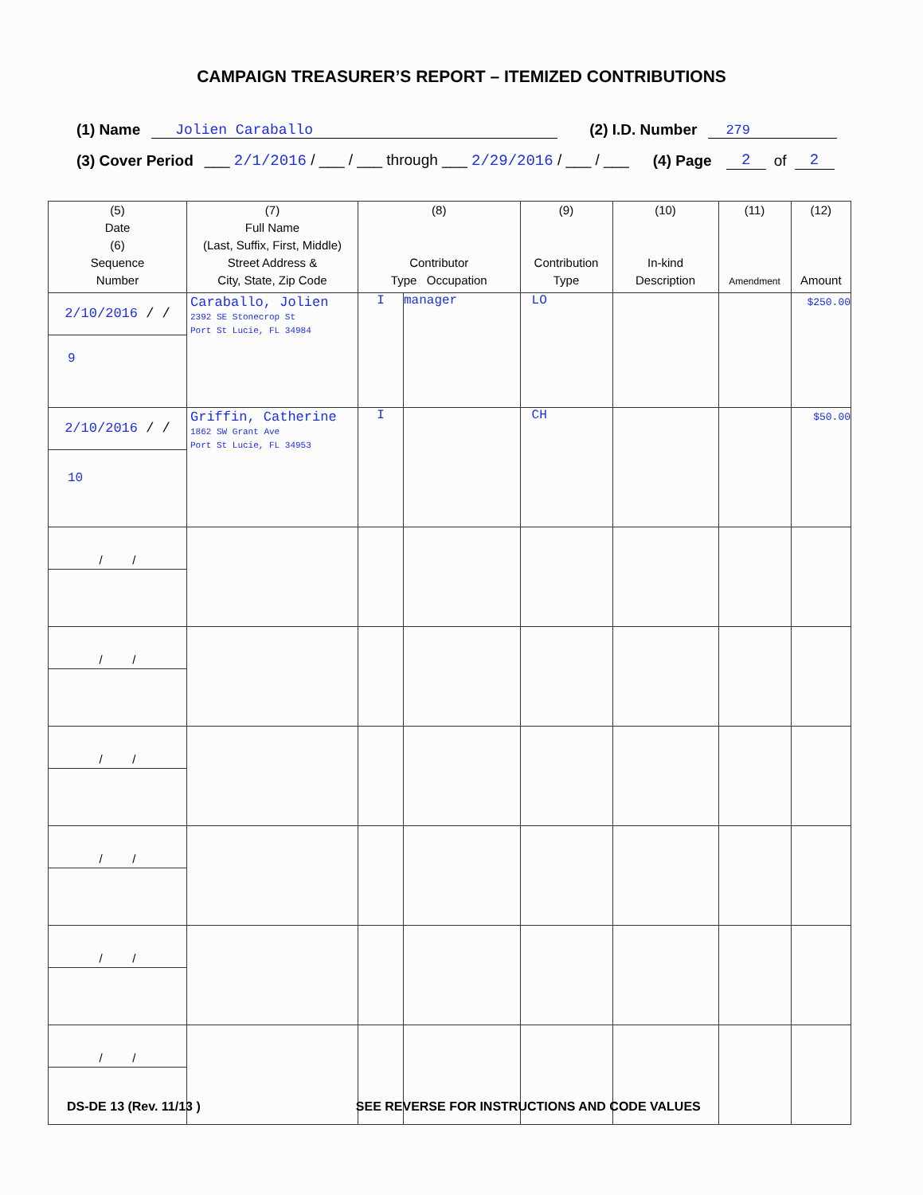CAMPAIGN TREASURER’S REPORT – ITEMIZED CONTRIBUTIONS
(1) Name Jolien Caraballo (2) I.D. Number 279
(3) Cover Period ___ 2/1/2016 / ___ / ___ through ___ 2/29/2016 / ___ / ___ (4) Page 2 of 2
| (5) Date (6) Sequence Number | (7) Full Name (Last, Suffix, First, Middle) Street Address & City, State, Zip Code | (8) Contributor Type Occupation | | (9) Contribution Type | (10) In-kind Description | (11) Amendment | (12) Amount |
| --- | --- | --- | --- | --- | --- | --- | --- |
| 2/10/2016 / / 9 | Caraballo, Jolien 2392 SE Stonecrop St Port St Lucie, FL 34984 | I | manager | LO | | | $250.00 |
| 2/10/2016 / / 10 | Griffin, Catherine 1862 SW Grant Ave Port St Lucie, FL 34953 | I | | CH | | | $50.00 |
| / / | | | | | | | |
| / / | | | | | | | |
| / / | | | | | | | |
| / / | | | | | | | |
| / / | | | | | | | |
| / / | | | | | | | |
DS-DE 13 (Rev. 11/13 ) SEE REVERSE FOR INSTRUCTIONS AND CODE VALUES